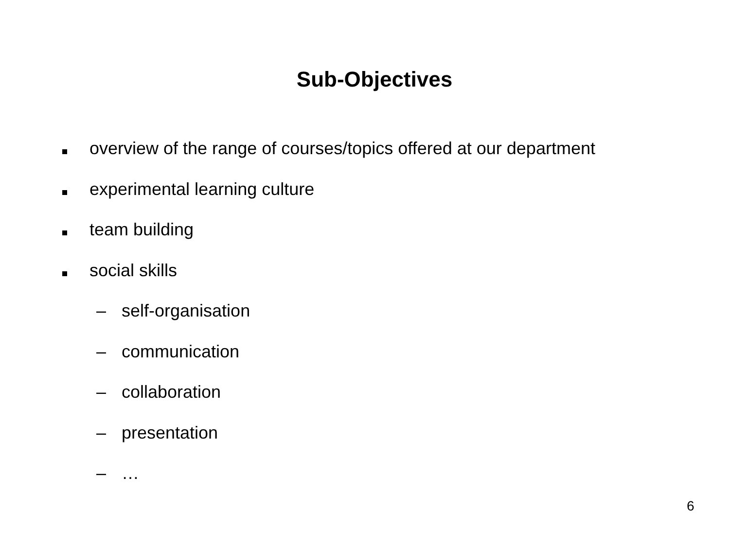Sub-Objectives
overview of the range of courses/topics offered at our department
experimental learning culture
team building
social skills
– self-organisation
– communication
– collaboration
– presentation
– …
6